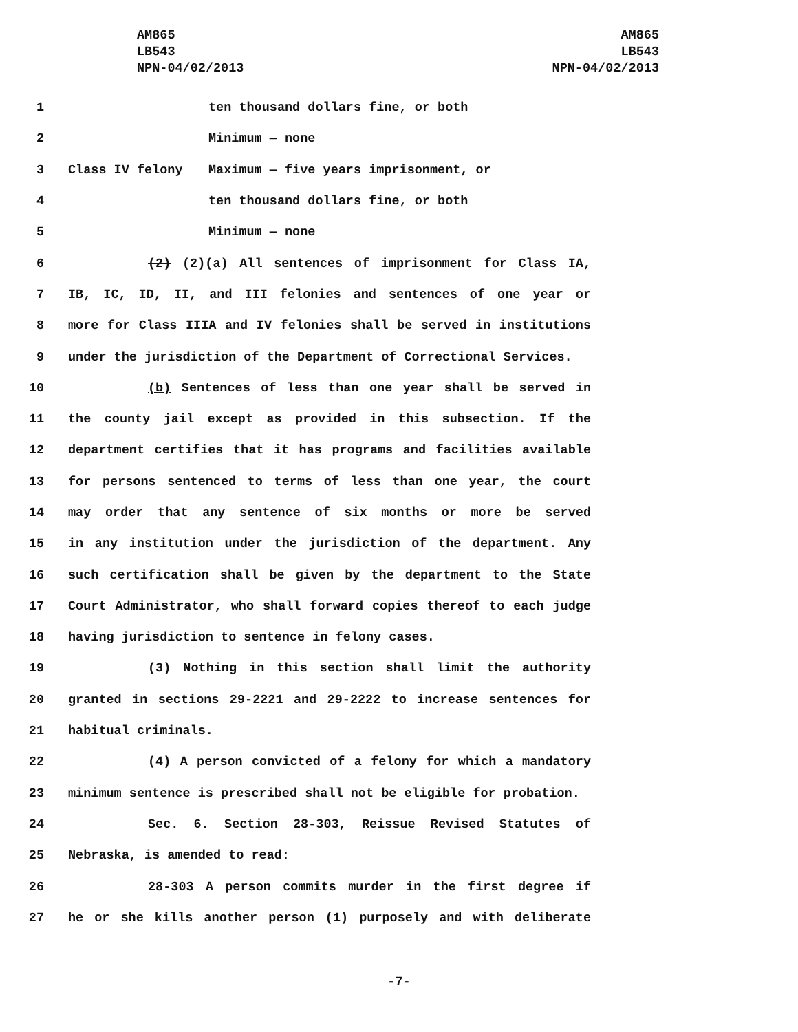AM865
LB543
NPN-04/02/2013
AM865
LB543
NPN-04/02/2013
1 ten thousand dollars fine, or both
2 Minimum — none
3 Class IV felony Maximum — five years imprisonment, or
4 ten thousand dollars fine, or both
5 Minimum — none
6 (2) (2)(a) All sentences of imprisonment for Class IA,
7 IB, IC, ID, II, and III felonies and sentences of one year or
8 more for Class IIIA and IV felonies shall be served in institutions
9 under the jurisdiction of the Department of Correctional Services.
10 (b) Sentences of less than one year shall be served in
11 the county jail except as provided in this subsection. If the
12 department certifies that it has programs and facilities available
13 for persons sentenced to terms of less than one year, the court
14 may order that any sentence of six months or more be served
15 in any institution under the jurisdiction of the department. Any
16 such certification shall be given by the department to the State
17 Court Administrator, who shall forward copies thereof to each judge
18 having jurisdiction to sentence in felony cases.
19 (3) Nothing in this section shall limit the authority
20 granted in sections 29-2221 and 29-2222 to increase sentences for
21 habitual criminals.
22 (4) A person convicted of a felony for which a mandatory
23 minimum sentence is prescribed shall not be eligible for probation.
24 Sec. 6. Section 28-303, Reissue Revised Statutes of
25 Nebraska, is amended to read:
26 28-303 A person commits murder in the first degree if
27 he or she kills another person (1) purposely and with deliberate
-7-